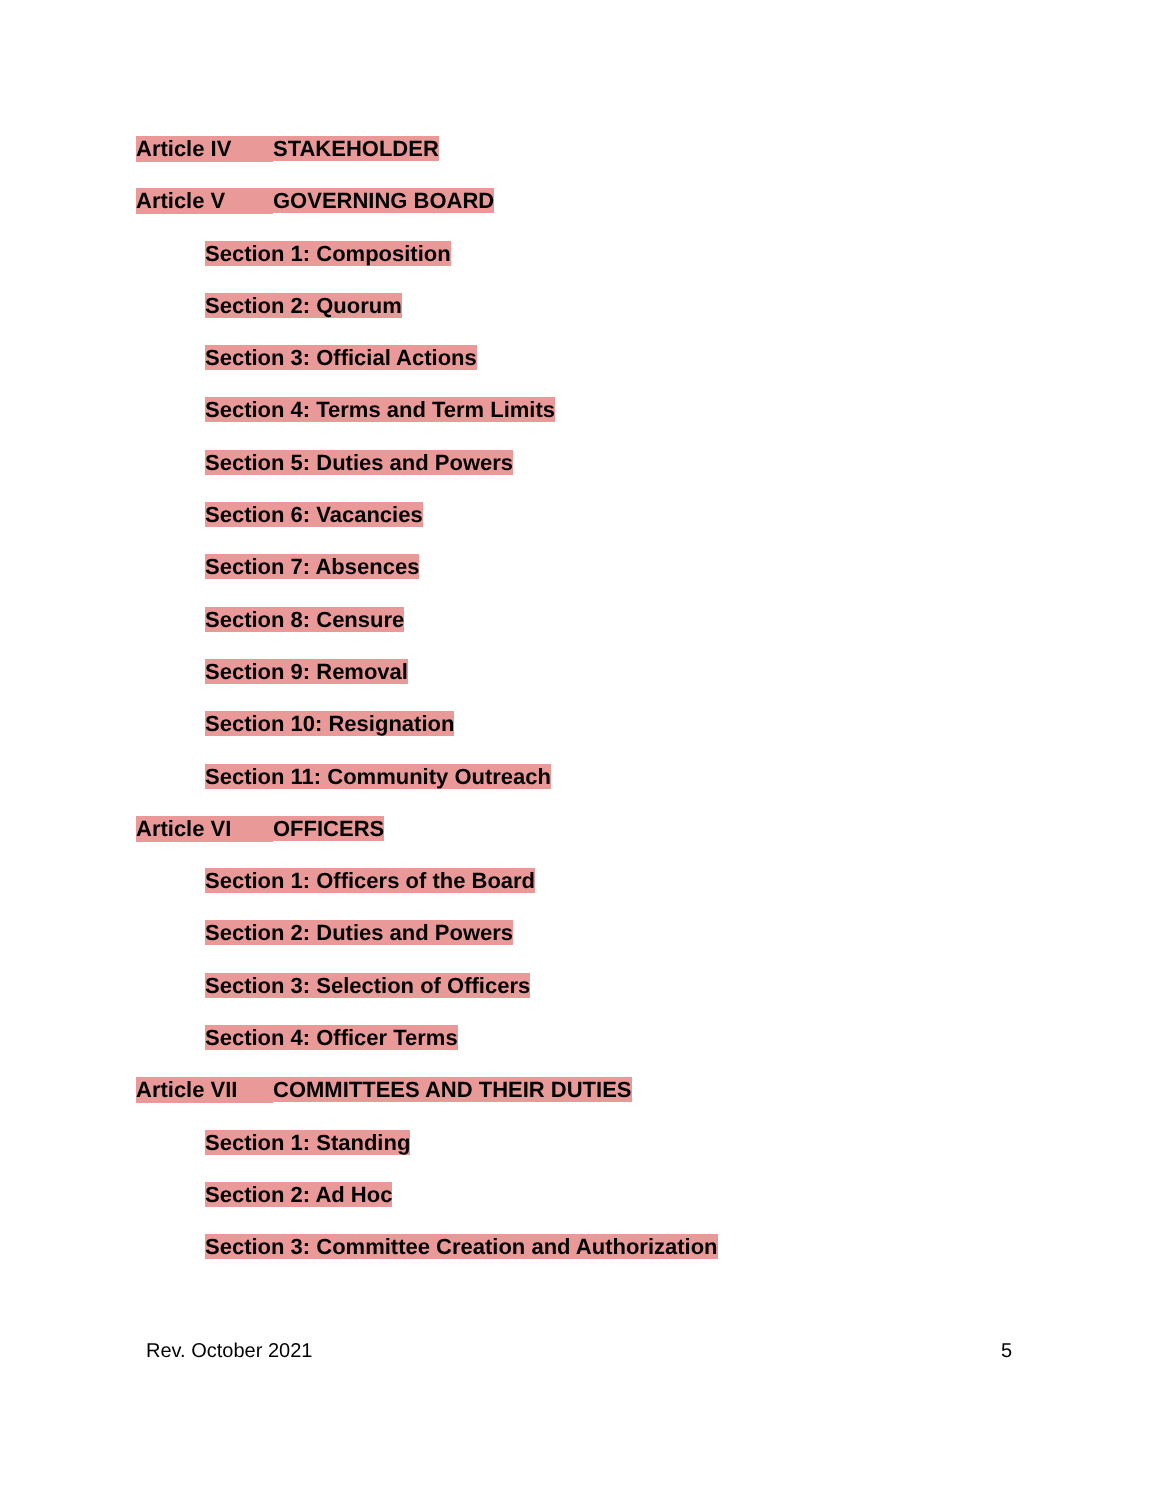Article IV STAKEHOLDER
Article V GOVERNING BOARD
Section 1: Composition
Section 2: Quorum
Section 3: Official Actions
Section 4: Terms and Term Limits
Section 5: Duties and Powers
Section 6: Vacancies
Section 7: Absences
Section 8: Censure
Section 9: Removal
Section 10: Resignation
Section 11: Community Outreach
Article VI OFFICERS
Section 1: Officers of the Board
Section 2: Duties and Powers
Section 3: Selection of Officers
Section 4: Officer Terms
Article VII COMMITTEES AND THEIR DUTIES
Section 1: Standing
Section 2: Ad Hoc
Section 3: Committee Creation and Authorization
Rev. October 2021 5